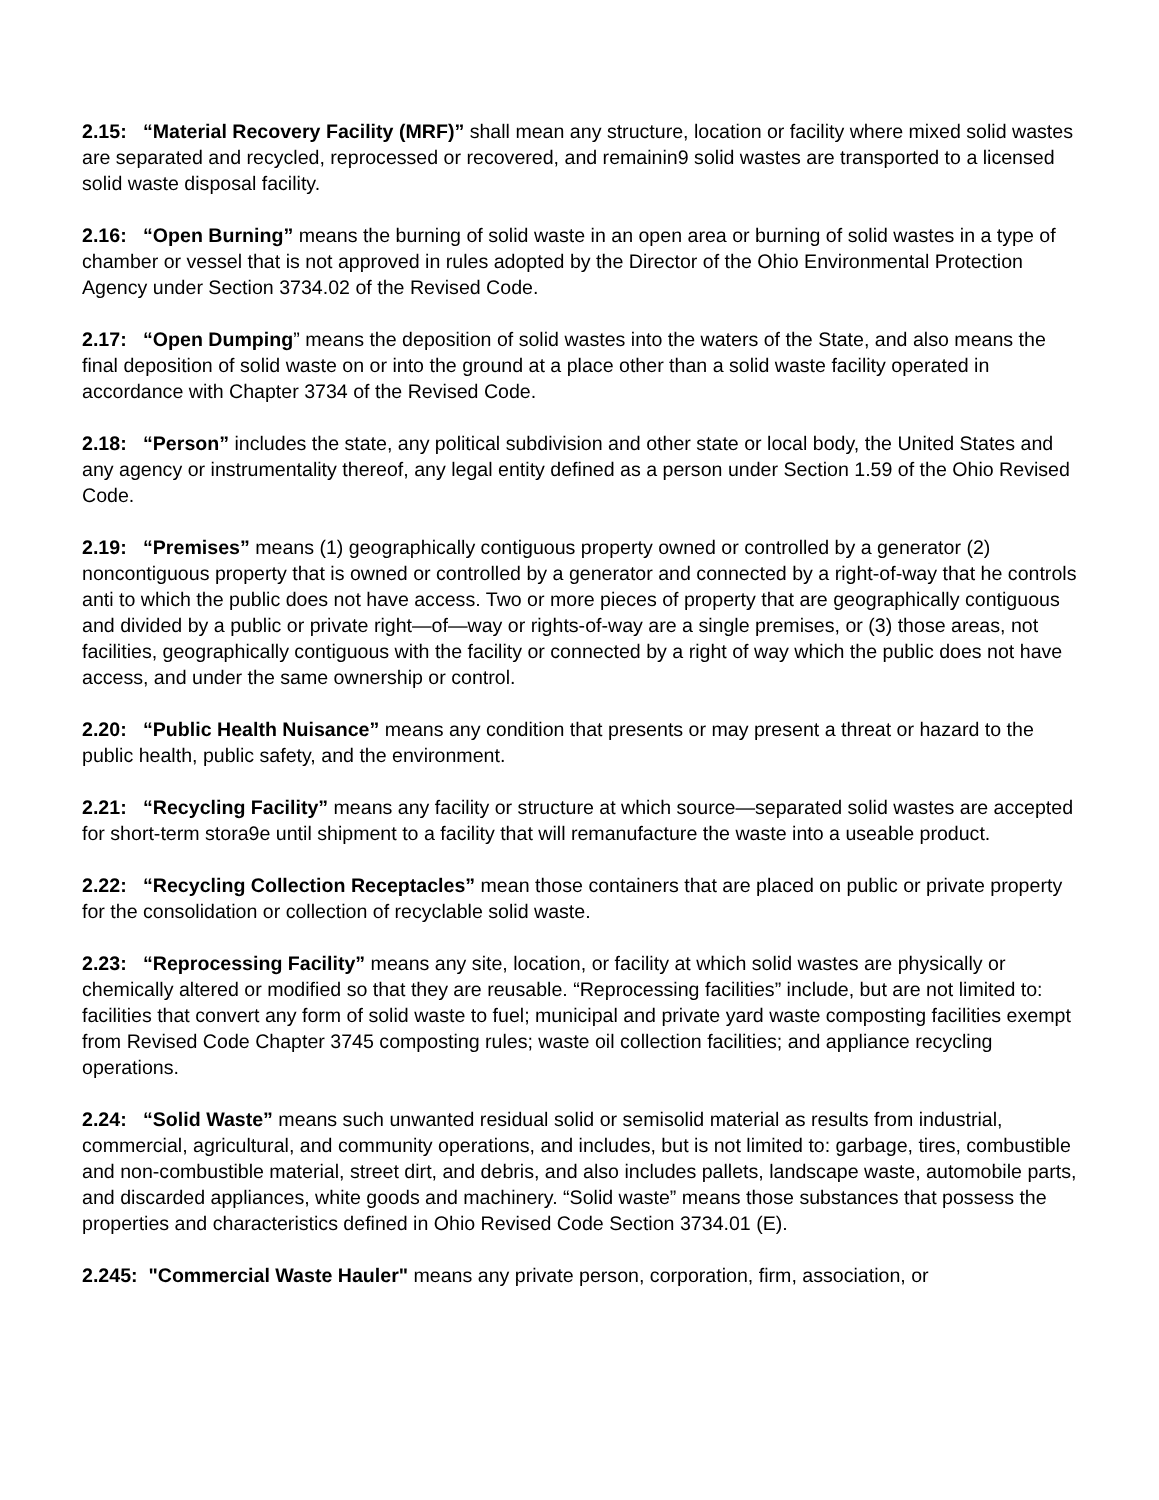2.15: “Material Recovery Facility (MRF)” shall mean any structure, location or facility where mixed solid wastes are separated and recycled, reprocessed or recovered, and remainin9 solid wastes are transported to a licensed solid waste disposal facility.
2.16: “Open Burning” means the burning of solid waste in an open area or burning of solid wastes in a type of chamber or vessel that is not approved in rules adopted by the Director of the Ohio Environmental Protection Agency under Section 3734.02 of the Revised Code.
2.17: “Open Dumping” means the deposition of solid wastes into the waters of the State, and also means the final deposition of solid waste on or into the ground at a place other than a solid waste facility operated in accordance with Chapter 3734 of the Revised Code.
2.18: “Person” includes the state, any political subdivision and other state or local body, the United States and any agency or instrumentality thereof, any legal entity defined as a person under Section 1.59 of the Ohio Revised Code.
2.19: “Premises” means (1) geographically contiguous property owned or controlled by a generator (2) noncontiguous property that is owned or controlled by a generator and connected by a right-of-way that he controls anti to which the public does not have access. Two or more pieces of property that are geographically contiguous and divided by a public or private right—of—way or rights-of-way are a single premises, or (3) those areas, not facilities, geographically contiguous with the facility or connected by a right of way which the public does not have access, and under the same ownership or control.
2.20: “Public Health Nuisance” means any condition that presents or may present a threat or hazard to the public health, public safety, and the environment.
2.21: “Recycling Facility” means any facility or structure at which source—separated solid wastes are accepted for short-term stora9e until shipment to a facility that will remanufacture the waste into a useable product.
2.22: “Recycling Collection Receptacles” mean those containers that are placed on public or private property for the consolidation or collection of recyclable solid waste.
2.23: “Reprocessing Facility” means any site, location, or facility at which solid wastes are physically or chemically altered or modified so that they are reusable. “Reprocessing facilities” include, but are not limited to: facilities that convert any form of solid waste to fuel; municipal and private yard waste composting facilities exempt from Revised Code Chapter 3745 composting rules; waste oil collection facilities; and appliance recycling operations.
2.24: “Solid Waste” means such unwanted residual solid or semisolid material as results from industrial, commercial, agricultural, and community operations, and includes, but is not limited to: garbage, tires, combustible and non-combustible material, street dirt, and debris, and also includes pallets, landscape waste, automobile parts, and discarded appliances, white goods and machinery. “Solid waste” means those substances that possess the properties and characteristics defined in Ohio Revised Code Section 3734.01 (E).
2.245: "Commercial Waste Hauler" means any private person, corporation, firm, association, or